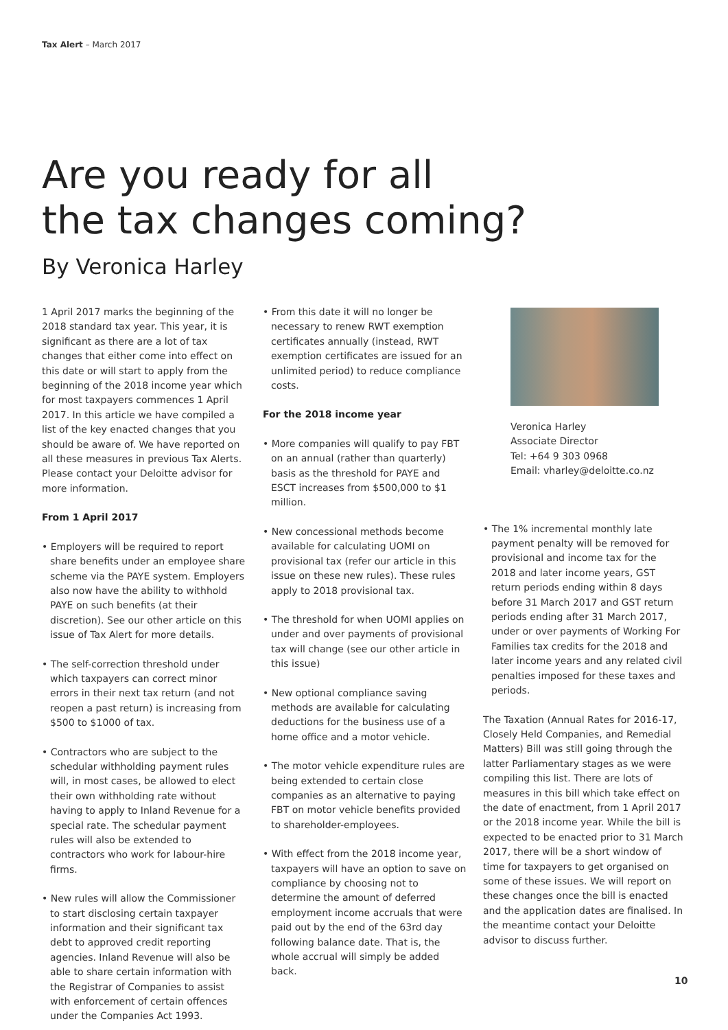Tax Alert – March 2017
Are you ready for all
the tax changes coming?
By Veronica Harley
1 April 2017 marks the beginning of the 2018 standard tax year. This year, it is significant as there are a lot of tax changes that either come into effect on this date or will start to apply from the beginning of the 2018 income year which for most taxpayers commences 1 April 2017. In this article we have compiled a list of the key enacted changes that you should be aware of. We have reported on all these measures in previous Tax Alerts. Please contact your Deloitte advisor for more information.
From 1 April 2017
• Employers will be required to report share benefits under an employee share scheme via the PAYE system. Employers also now have the ability to withhold PAYE on such benefits (at their discretion). See our other article on this issue of Tax Alert for more details.
• The self-correction threshold under which taxpayers can correct minor errors in their next tax return (and not reopen a past return) is increasing from $500 to $1000 of tax.
• Contractors who are subject to the schedular withholding payment rules will, in most cases, be allowed to elect their own withholding rate without having to apply to Inland Revenue for a special rate. The schedular payment rules will also be extended to contractors who work for labour-hire firms.
• New rules will allow the Commissioner to start disclosing certain taxpayer information and their significant tax debt to approved credit reporting agencies. Inland Revenue will also be able to share certain information with the Registrar of Companies to assist with enforcement of certain offences under the Companies Act 1993.
• From this date it will no longer be necessary to renew RWT exemption certificates annually (instead, RWT exemption certificates are issued for an unlimited period) to reduce compliance costs.
For the 2018 income year
• More companies will qualify to pay FBT on an annual (rather than quarterly) basis as the threshold for PAYE and ESCT increases from $500,000 to $1 million.
• New concessional methods become available for calculating UOMI on provisional tax (refer our article in this issue on these new rules). These rules apply to 2018 provisional tax.
• The threshold for when UOMI applies on under and over payments of provisional tax will change (see our other article in this issue)
• New optional compliance saving methods are available for calculating deductions for the business use of a home office and a motor vehicle.
• The motor vehicle expenditure rules are being extended to certain close companies as an alternative to paying FBT on motor vehicle benefits provided to shareholder-employees.
• With effect from the 2018 income year, taxpayers will have an option to save on compliance by choosing not to determine the amount of deferred employment income accruals that were paid out by the end of the 63rd day following balance date. That is, the whole accrual will simply be added back.
Veronica Harley
Associate Director
Tel: +64 9 303 0968
Email: vharley@deloitte.co.nz
• The 1% incremental monthly late payment penalty will be removed for provisional and income tax for the 2018 and later income years, GST return periods ending within 8 days before 31 March 2017 and GST return periods ending after 31 March 2017, under or over payments of Working For Families tax credits for the 2018 and later income years and any related civil penalties imposed for these taxes and periods.
The Taxation (Annual Rates for 2016-17, Closely Held Companies, and Remedial Matters) Bill was still going through the latter Parliamentary stages as we were compiling this list. There are lots of measures in this bill which take effect on the date of enactment, from 1 April 2017 or the 2018 income year. While the bill is expected to be enacted prior to 31 March 2017, there will be a short window of time for taxpayers to get organised on some of these issues. We will report on these changes once the bill is enacted and the application dates are finalised. In the meantime contact your Deloitte advisor to discuss further.
10